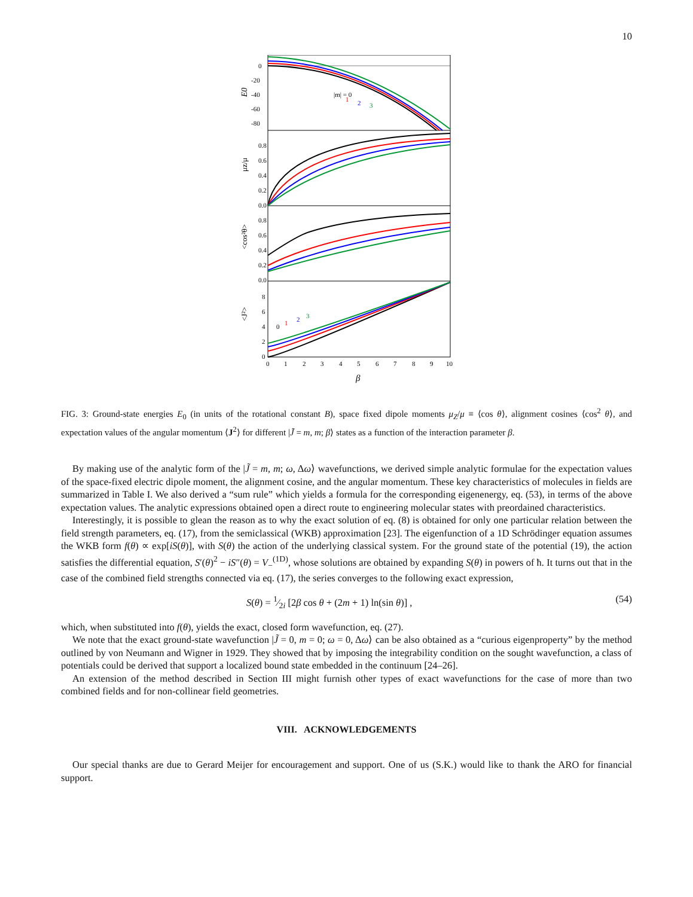10
|m| = 0
1
2
3
0
-20
-40
-60
-80
E0
0.8
0.6
0.4
0.2
0.0
μz/μ
0.8
0.6
0.4
0.2
0.0
<cos²θ>
0
1
2
3
8
6
4
2
0
<J²>
0
1
2
3
4
5
6
7
8
9
10
β
FIG. 3: Ground-state energies E<sub>0</sub> (in units of the rotational constant B), space fixed dipole moments μ<sub>Z</sub>/μ ≡ ⟨cos θ⟩, alignment cosines ⟨cos<sup>2</sup> θ⟩, and expectation values of the angular momentum ⟨J<sup>2</sup>⟩ for different |J̃ = m, m; β⟩ states as a function of the interaction parameter β.
By making use of the analytic form of the |J̃ = m, m; ω, Δω⟩ wavefunctions, we derived simple analytic formulae for the expectation values of the space-fixed electric dipole moment, the alignment cosine, and the angular momentum. These key characteristics of molecules in fields are summarized in Table I. We also derived a “sum rule” which yields a formula for the corresponding eigenenergy, eq. (53), in terms of the above expectation values. The analytic expressions obtained open a direct route to engineering molecular states with preordained characteristics.
Interestingly, it is possible to glean the reason as to why the exact solution of eq. (8) is obtained for only one particular relation between the field strength parameters, eq. (17), from the semiclassical (WKB) approximation [23]. The eigenfunction of a 1D Schrödinger equation assumes the WKB form f(θ) ∝ exp[iS(θ)], with S(θ) the action of the underlying classical system. For the ground state of the potential (19), the action satisfies the differential equation, S′(θ)<sup>2</sup> − iS″(θ) = V<sub>−</sub><sup>(1D)</sup>, whose solutions are obtained by expanding S(θ) in powers of ħ. It turns out that in the case of the combined field strengths connected via eq. (17), the series converges to the following exact expression,
S(θ) = 1⁄2i [2β cos θ + (2m + 1) ln(sin θ)] , (54)
which, when substituted into f(θ), yields the exact, closed form wavefunction, eq. (27).
We note that the exact ground-state wavefunction |J̃ = 0, m = 0; ω = 0, Δω⟩ can be also obtained as a “curious eigenproperty” by the method outlined by von Neumann and Wigner in 1929. They showed that by imposing the integrability condition on the sought wavefunction, a class of potentials could be derived that support a localized bound state embedded in the continuum [24–26].
An extension of the method described in Section III might furnish other types of exact wavefunctions for the case of more than two combined fields and for non-collinear field geometries.
VIII. ACKNOWLEDGEMENTS
Our special thanks are due to Gerard Meijer for encouragement and support. One of us (S.K.) would like to thank the ARO for financial support.